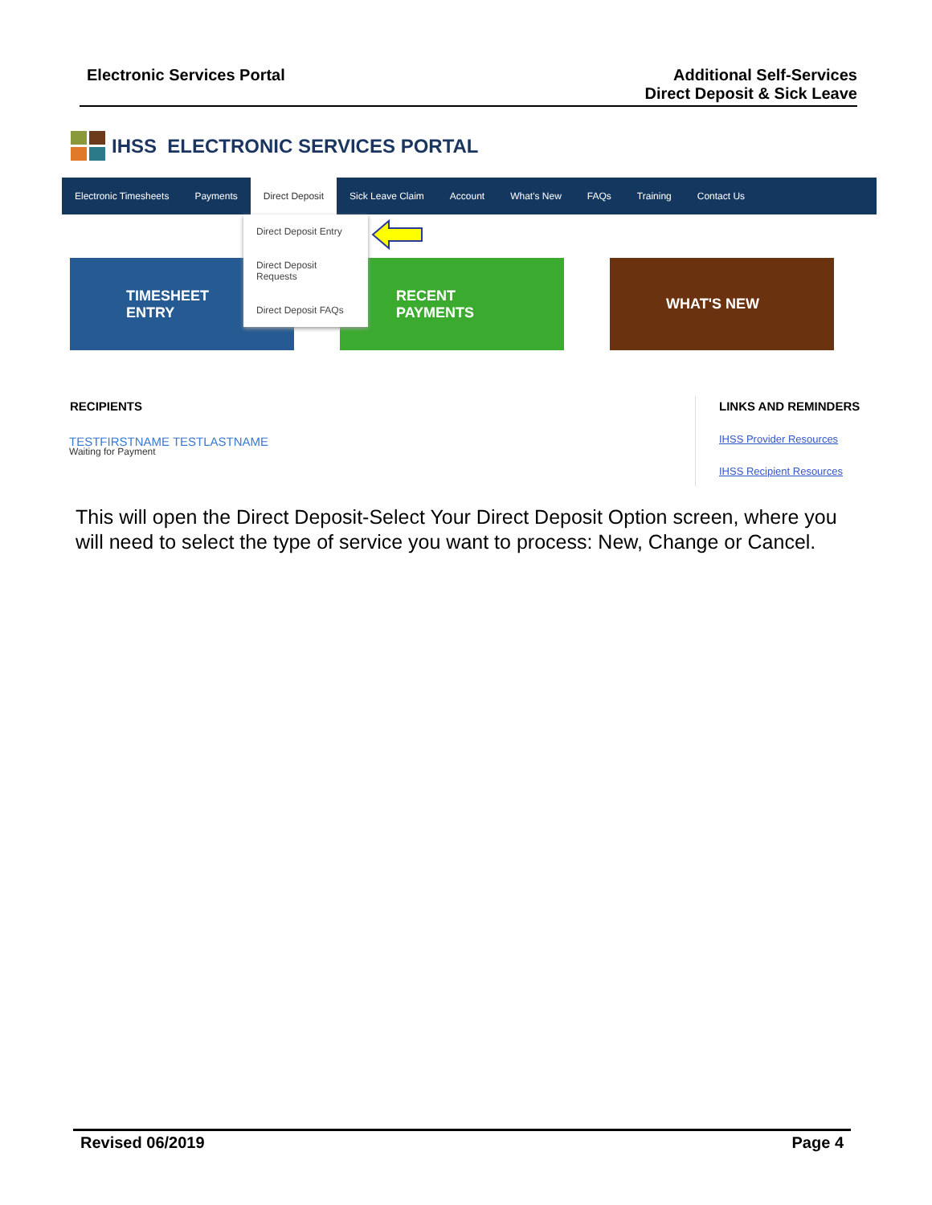Electronic Services Portal Additional Self-Services
Direct Deposit & Sick Leave
IHSS ELECTRONIC SERVICES PORTAL
Electronic Timesheets Payments Direct Deposit Sick Leave Claim Account What's New FAQs Training Contact Us
Direct Deposit Entry
Direct Deposit Requests
Direct Deposit FAQs
TIMESHEET
ENTRY
RECENT
PAYMENTS
WHAT'S NEW
RECIPIENTS
TESTFIRSTNAME TESTLASTNAME
Waiting for Payment
LINKS AND REMINDERS
IHSS Provider Resources
IHSS Recipient Resources
This will open the Direct Deposit-Select Your Direct Deposit Option screen, where you will need to select the type of service you want to process: New, Change or Cancel.
Revised 06/2019 Page 4